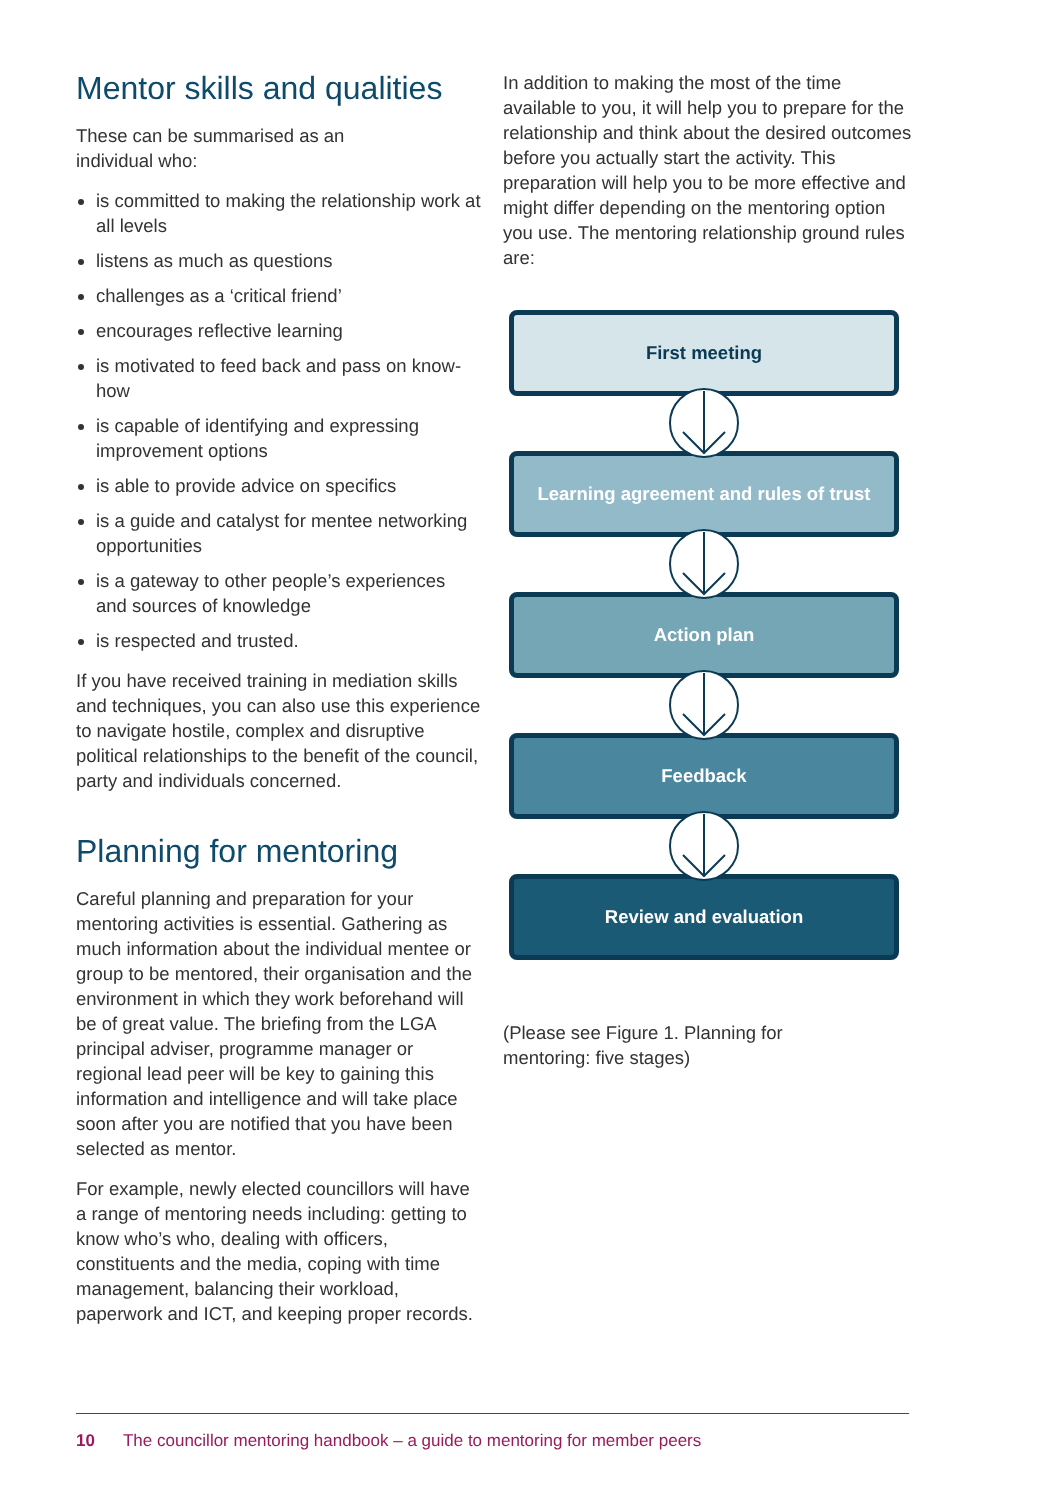Mentor skills and qualities
These can be summarised as an
individual who:
is committed to making the relationship work at all levels
listens as much as questions
challenges as a ‘critical friend’
encourages reflective learning
is motivated to feed back and pass on know-how
is capable of identifying and expressing improvement options
is able to provide advice on specifics
is a guide and catalyst for mentee networking opportunities
is a gateway to other people’s experiences and sources of knowledge
is respected and trusted.
If you have received training in mediation skills and techniques, you can also use this experience to navigate hostile, complex and disruptive political relationships to the benefit of the council, party and individuals concerned.
Planning for mentoring
Careful planning and preparation for your mentoring activities is essential. Gathering as much information about the individual mentee or group to be mentored, their organisation and the environment in which they work beforehand will be of great value. The briefing from the LGA principal adviser, programme manager or regional lead peer will be key to gaining this information and intelligence and will take place soon after you are notified that you have been selected as mentor.
For example, newly elected councillors will have a range of mentoring needs including: getting to know who’s who, dealing with officers, constituents and the media, coping with time management, balancing their workload, paperwork and ICT, and keeping proper records.
In addition to making the most of the time available to you, it will help you to prepare for the relationship and think about the desired outcomes before you actually start the activity. This preparation will help you to be more effective and might differ depending on the mentoring option you use. The mentoring relationship ground rules are:
First meeting
Learning agreement and rules of trust
Action plan
Feedback
Review and evaluation
(Please see Figure 1. Planning for
mentoring: five stages)
10 The councillor mentoring handbook – a guide to mentoring for member peers